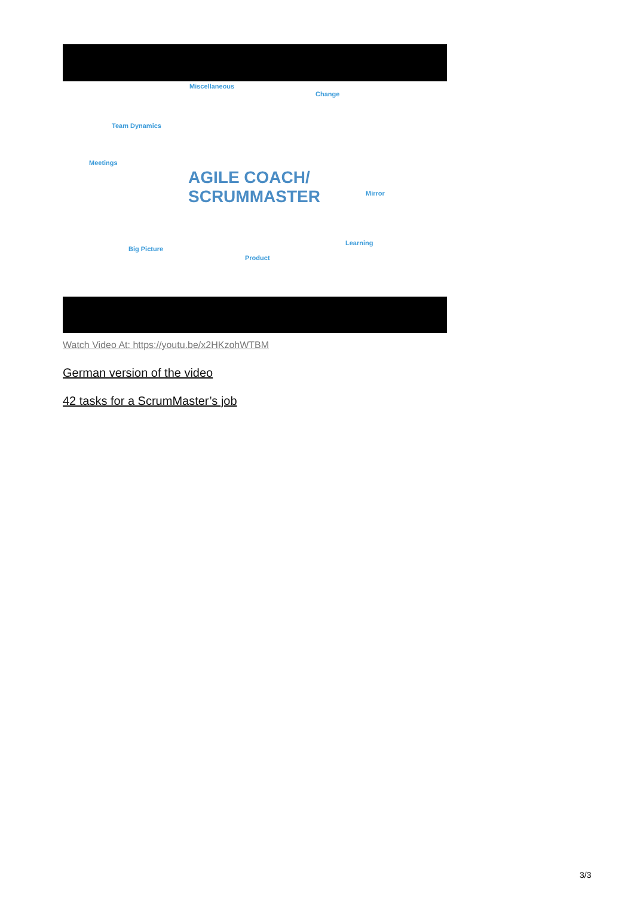Miscellaneous
Change
Team Dynamics
Meetings
AGILE COACH/
SCRUMMASTER Mirror
Big Picture
Learning
Product
Watch Video At: https://youtu.be/x2HKzohWTBM
German version of the video
42 tasks for a ScrumMaster’s job
3/3